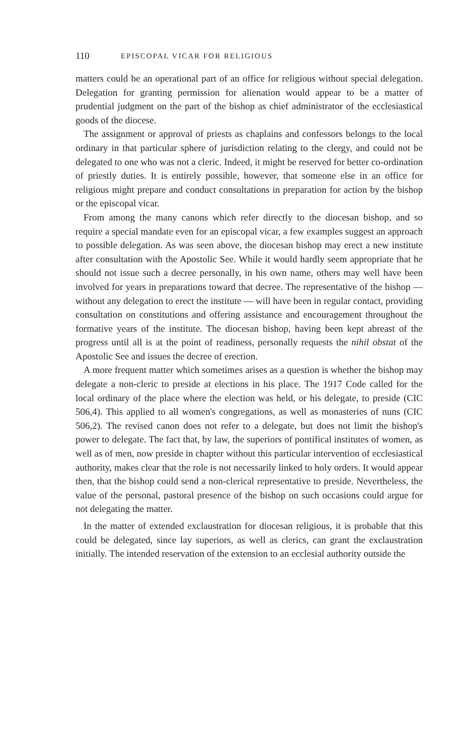110 EPISCOPAL VICAR FOR RELIGIOUS
matters could be an operational part of an office for religious without special delegation. Delegation for granting permission for alienation would appear to be a matter of prudential judgment on the part of the bishop as chief administrator of the ecclesiastical goods of the diocese.
The assignment or approval of priests as chaplains and confessors belongs to the local ordinary in that particular sphere of jurisdiction relating to the clergy, and could not be delegated to one who was not a cleric. Indeed, it might be reserved for better co-ordination of priestly duties. It is entirely possible, however, that someone else in an office for religious might prepare and conduct consultations in preparation for action by the bishop or the episcopal vicar.
From among the many canons which refer directly to the diocesan bishop, and so require a special mandate even for an episcopal vicar, a few examples suggest an approach to possible delegation. As was seen above, the diocesan bishop may erect a new institute after consultation with the Apostolic See. While it would hardly seem appropriate that he should not issue such a decree personally, in his own name, others may well have been involved for years in preparations toward that decree. The representative of the bishop — without any delegation to erect the institute — will have been in regular contact, providing consultation on constitutions and offering assistance and encouragement throughout the formative years of the institute. The diocesan bishop, having been kept abreast of the progress until all is at the point of readiness, personally requests the nihil obstat of the Apostolic See and issues the decree of erection.
A more frequent matter which sometimes arises as a question is whether the bishop may delegate a non-cleric to preside at elections in his place. The 1917 Code called for the local ordinary of the place where the election was held, or his delegate, to preside (CIC 506,4). This applied to all women's congregations, as well as monasteries of nuns (CIC 506,2). The revised canon does not refer to a delegate, but does not limit the bishop's power to delegate. The fact that, by law, the superiors of pontifical institutes of women, as well as of men, now preside in chapter without this particular intervention of ecclesiastical authority, makes clear that the role is not necessarily linked to holy orders. It would appear then, that the bishop could send a non-clerical representative to preside. Nevertheless, the value of the personal, pastoral presence of the bishop on such occasions could argue for not delegating the matter.
In the matter of extended exclaustration for diocesan religious, it is probable that this could be delegated, since lay superiors, as well as clerics, can grant the exclaustration initially. The intended reservation of the extension to an ecclesial authority outside the